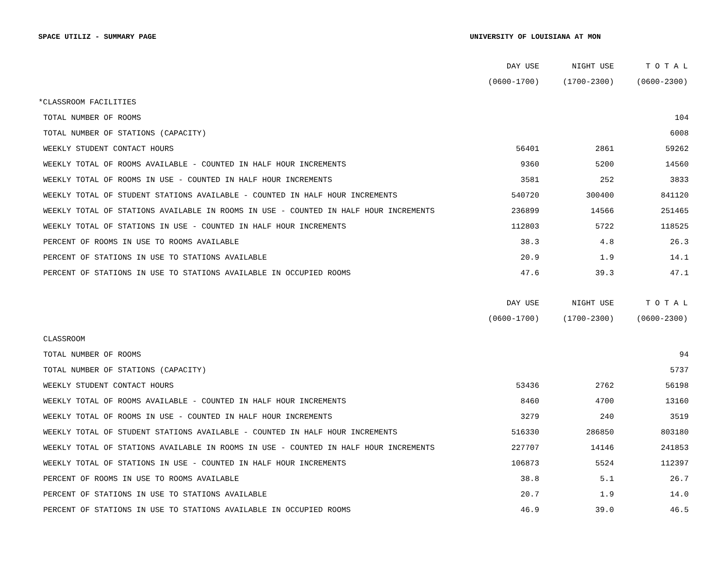SPACE UTILIZ - SUMMARY PAGE UNIVERSITY OF LOUISIANA AT MON
| | DAY USE | NIGHT USE | T O T A L |
| --- | --- | --- | --- |
| | (0600-1700) | (1700-2300) | (0600-2300) |
| *CLASSROOM FACILITIES | | | |
| TOTAL NUMBER OF ROOMS | | | 104 |
| TOTAL NUMBER OF STATIONS (CAPACITY) | | | 6008 |
| WEEKLY STUDENT CONTACT HOURS | 56401 | 2861 | 59262 |
| WEEKLY TOTAL OF ROOMS AVAILABLE - COUNTED IN HALF HOUR INCREMENTS | 9360 | 5200 | 14560 |
| WEEKLY TOTAL OF ROOMS IN USE - COUNTED IN HALF HOUR INCREMENTS | 3581 | 252 | 3833 |
| WEEKLY TOTAL OF STUDENT STATIONS AVAILABLE - COUNTED IN HALF HOUR INCREMENTS | 540720 | 300400 | 841120 |
| WEEKLY TOTAL OF STATIONS AVAILABLE IN ROOMS IN USE - COUNTED IN HALF HOUR INCREMENTS | 236899 | 14566 | 251465 |
| WEEKLY TOTAL OF STATIONS IN USE - COUNTED IN HALF HOUR INCREMENTS | 112803 | 5722 | 118525 |
| PERCENT OF ROOMS IN USE TO ROOMS AVAILABLE | 38.3 | 4.8 | 26.3 |
| PERCENT OF STATIONS IN USE TO STATIONS AVAILABLE | 20.9 | 1.9 | 14.1 |
| PERCENT OF STATIONS IN USE TO STATIONS AVAILABLE IN OCCUPIED ROOMS | 47.6 | 39.3 | 47.1 |
| | DAY USE | NIGHT USE | T O T A L |
| --- | --- | --- | --- |
| | (0600-1700) | (1700-2300) | (0600-2300) |
| CLASSROOM | | | |
| TOTAL NUMBER OF ROOMS | | | 94 |
| TOTAL NUMBER OF STATIONS (CAPACITY) | | | 5737 |
| WEEKLY STUDENT CONTACT HOURS | 53436 | 2762 | 56198 |
| WEEKLY TOTAL OF ROOMS AVAILABLE - COUNTED IN HALF HOUR INCREMENTS | 8460 | 4700 | 13160 |
| WEEKLY TOTAL OF ROOMS IN USE - COUNTED IN HALF HOUR INCREMENTS | 3279 | 240 | 3519 |
| WEEKLY TOTAL OF STUDENT STATIONS AVAILABLE - COUNTED IN HALF HOUR INCREMENTS | 516330 | 286850 | 803180 |
| WEEKLY TOTAL OF STATIONS AVAILABLE IN ROOMS IN USE - COUNTED IN HALF HOUR INCREMENTS | 227707 | 14146 | 241853 |
| WEEKLY TOTAL OF STATIONS IN USE - COUNTED IN HALF HOUR INCREMENTS | 106873 | 5524 | 112397 |
| PERCENT OF ROOMS IN USE TO ROOMS AVAILABLE | 38.8 | 5.1 | 26.7 |
| PERCENT OF STATIONS IN USE TO STATIONS AVAILABLE | 20.7 | 1.9 | 14.0 |
| PERCENT OF STATIONS IN USE TO STATIONS AVAILABLE IN OCCUPIED ROOMS | 46.9 | 39.0 | 46.5 |